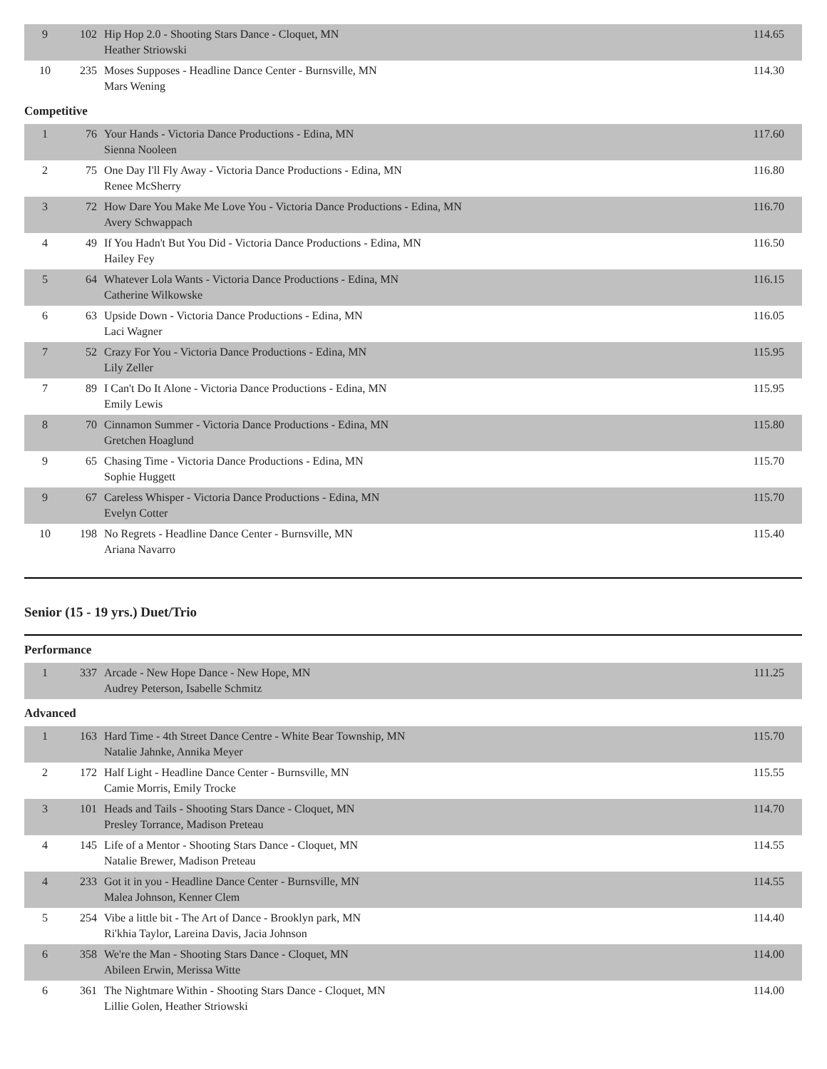| 9 | 102 | Hip Hop 2.0 - Shooting Stars Dance - Cloquet, MN Heather Striowski | 114.65 |
| 10 | 235 | Moses Supposes - Headline Dance Center - Burnsville, MN Mars Wening | 114.30 |
Competitive
| 1 | 76 | Your Hands - Victoria Dance Productions - Edina, MN Sienna Nooleen | 117.60 |
| 2 | 75 | One Day I'll Fly Away - Victoria Dance Productions - Edina, MN Renee McSherry | 116.80 |
| 3 | 72 | How Dare You Make Me Love You - Victoria Dance Productions - Edina, MN Avery Schwappach | 116.70 |
| 4 | 49 | If You Hadn't But You Did - Victoria Dance Productions - Edina, MN Hailey Fey | 116.50 |
| 5 | 64 | Whatever Lola Wants - Victoria Dance Productions - Edina, MN Catherine Wilkowske | 116.15 |
| 6 | 63 | Upside Down - Victoria Dance Productions - Edina, MN Laci Wagner | 116.05 |
| 7 | 52 | Crazy For You - Victoria Dance Productions - Edina, MN Lily Zeller | 115.95 |
| 7 | 89 | I Can't Do It Alone - Victoria Dance Productions - Edina, MN Emily Lewis | 115.95 |
| 8 | 70 | Cinnamon Summer - Victoria Dance Productions - Edina, MN Gretchen Hoaglund | 115.80 |
| 9 | 65 | Chasing Time - Victoria Dance Productions - Edina, MN Sophie Huggett | 115.70 |
| 9 | 67 | Careless Whisper - Victoria Dance Productions - Edina, MN Evelyn Cotter | 115.70 |
| 10 | 198 | No Regrets - Headline Dance Center - Burnsville, MN Ariana Navarro | 115.40 |
Senior (15 - 19 yrs.) Duet/Trio
Performance
| 1 | 337 | Arcade - New Hope Dance - New Hope, MN Audrey Peterson, Isabelle Schmitz | 111.25 |
Advanced
| 1 | 163 | Hard Time - 4th Street Dance Centre - White Bear Township, MN Natalie Jahnke, Annika Meyer | 115.70 |
| 2 | 172 | Half Light - Headline Dance Center - Burnsville, MN Camie Morris, Emily Trocke | 115.55 |
| 3 | 101 | Heads and Tails - Shooting Stars Dance - Cloquet, MN Presley Torrance, Madison Preteau | 114.70 |
| 4 | 145 | Life of a Mentor - Shooting Stars Dance - Cloquet, MN Natalie Brewer, Madison Preteau | 114.55 |
| 4 | 233 | Got it in you - Headline Dance Center - Burnsville, MN Malea Johnson, Kenner Clem | 114.55 |
| 5 | 254 | Vibe a little bit - The Art of Dance - Brooklyn park, MN Ri'khia Taylor, Lareina Davis, Jacia Johnson | 114.40 |
| 6 | 358 | We're the Man - Shooting Stars Dance - Cloquet, MN Abileen Erwin, Merissa Witte | 114.00 |
| 6 | 361 | The Nightmare Within - Shooting Stars Dance - Cloquet, MN Lillie Golen, Heather Striowski | 114.00 |